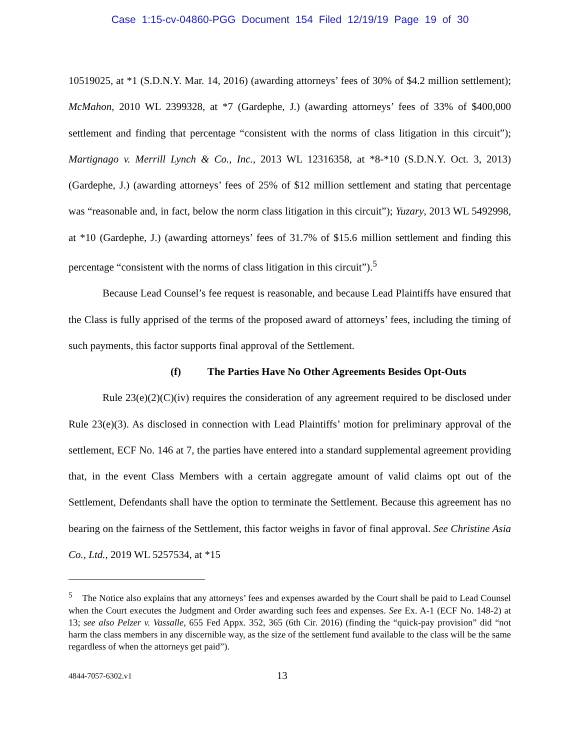Case 1:15-cv-04860-PGG Document 154 Filed 12/19/19 Page 19 of 30
10519025, at *1 (S.D.N.Y. Mar. 14, 2016) (awarding attorneys’ fees of 30% of $4.2 million settlement); McMahon, 2010 WL 2399328, at *7 (Gardephe, J.) (awarding attorneys’ fees of 33% of $400,000 settlement and finding that percentage “consistent with the norms of class litigation in this circuit”); Martignago v. Merrill Lynch & Co., Inc., 2013 WL 12316358, at *8-*10 (S.D.N.Y. Oct. 3, 2013) (Gardephe, J.) (awarding attorneys’ fees of 25% of $12 million settlement and stating that percentage was “reasonable and, in fact, below the norm class litigation in this circuit”); Yuzary, 2013 WL 5492998, at *10 (Gardephe, J.) (awarding attorneys’ fees of 31.7% of $15.6 million settlement and finding this percentage “consistent with the norms of class litigation in this circuit”).<sup>5</sup>
Because Lead Counsel’s fee request is reasonable, and because Lead Plaintiffs have ensured that the Class is fully apprised of the terms of the proposed award of attorneys’ fees, including the timing of such payments, this factor supports final approval of the Settlement.
(f) The Parties Have No Other Agreements Besides Opt-Outs
Rule 23(e)(2)(C)(iv) requires the consideration of any agreement required to be disclosed under Rule 23(e)(3). As disclosed in connection with Lead Plaintiffs’ motion for preliminary approval of the settlement, ECF No. 146 at 7, the parties have entered into a standard supplemental agreement providing that, in the event Class Members with a certain aggregate amount of valid claims opt out of the Settlement, Defendants shall have the option to terminate the Settlement. Because this agreement has no bearing on the fairness of the Settlement, this factor weighs in favor of final approval. See Christine Asia Co., Ltd., 2019 WL 5257534, at *15
<sup>5</sup> The Notice also explains that any attorneys’ fees and expenses awarded by the Court shall be paid to Lead Counsel when the Court executes the Judgment and Order awarding such fees and expenses. See Ex. A-1 (ECF No. 148-2) at 13; see also Pelzer v. Vassalle, 655 Fed Appx. 352, 365 (6th Cir. 2016) (finding the “quick-pay provision” did “not harm the class members in any discernible way, as the size of the settlement fund available to the class will be the same regardless of when the attorneys get paid”).
4844-7057-6302.v1 13